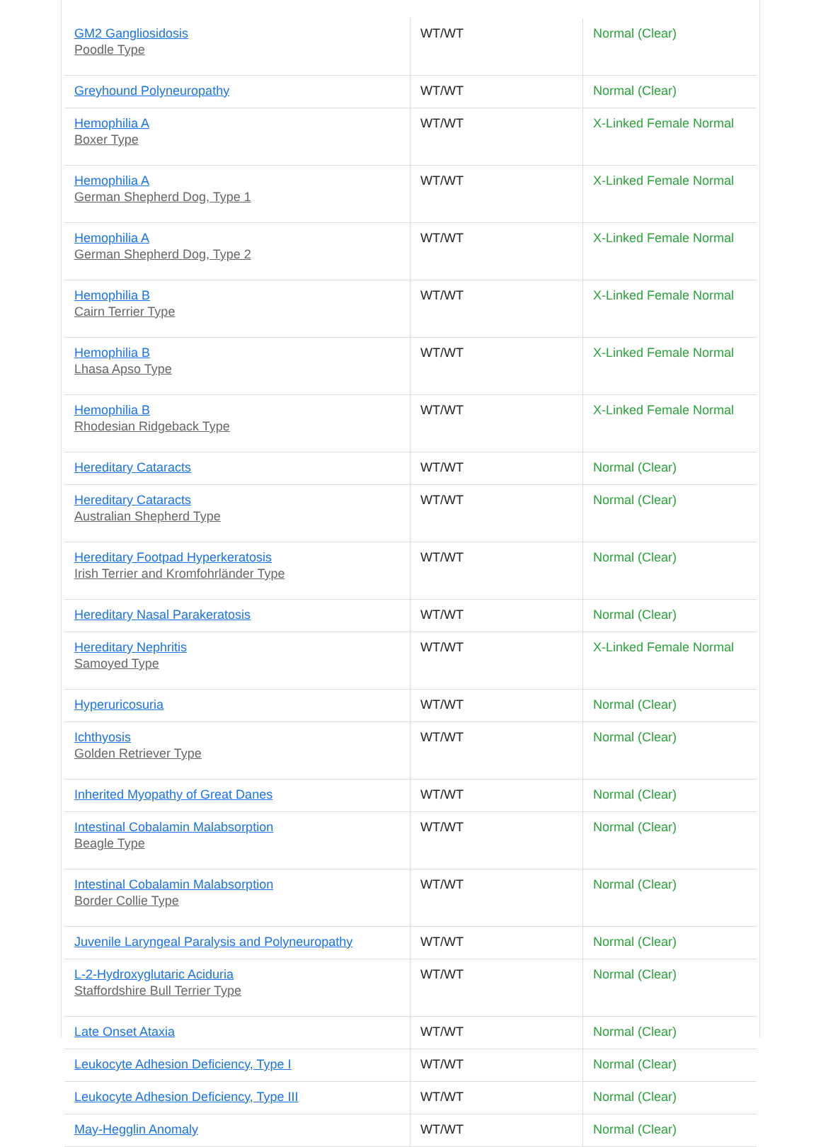| GM2 Gangliosidosis Poodle Type | WT/WT | Normal (Clear) |
| Greyhound Polyneuropathy | WT/WT | Normal (Clear) |
| Hemophilia A Boxer Type | WT/WT | X-Linked Female Normal |
| Hemophilia A German Shepherd Dog, Type 1 | WT/WT | X-Linked Female Normal |
| Hemophilia A German Shepherd Dog, Type 2 | WT/WT | X-Linked Female Normal |
| Hemophilia B Cairn Terrier Type | WT/WT | X-Linked Female Normal |
| Hemophilia B Lhasa Apso Type | WT/WT | X-Linked Female Normal |
| Hemophilia B Rhodesian Ridgeback Type | WT/WT | X-Linked Female Normal |
| Hereditary Cataracts | WT/WT | Normal (Clear) |
| Hereditary Cataracts Australian Shepherd Type | WT/WT | Normal (Clear) |
| Hereditary Footpad Hyperkeratosis Irish Terrier and Kromfohrländer Type | WT/WT | Normal (Clear) |
| Hereditary Nasal Parakeratosis | WT/WT | Normal (Clear) |
| Hereditary Nephritis Samoyed Type | WT/WT | X-Linked Female Normal |
| Hyperuricosuria | WT/WT | Normal (Clear) |
| Ichthyosis Golden Retriever Type | WT/WT | Normal (Clear) |
| Inherited Myopathy of Great Danes | WT/WT | Normal (Clear) |
| Intestinal Cobalamin Malabsorption Beagle Type | WT/WT | Normal (Clear) |
| Intestinal Cobalamin Malabsorption Border Collie Type | WT/WT | Normal (Clear) |
| Juvenile Laryngeal Paralysis and Polyneuropathy | WT/WT | Normal (Clear) |
| L-2-Hydroxyglutaric Aciduria Staffordshire Bull Terrier Type | WT/WT | Normal (Clear) |
| Late Onset Ataxia | WT/WT | Normal (Clear) |
| Leukocyte Adhesion Deficiency, Type I | WT/WT | Normal (Clear) |
| Leukocyte Adhesion Deficiency, Type III | WT/WT | Normal (Clear) |
| May-Hegglin Anomaly | WT/WT | Normal (Clear) |